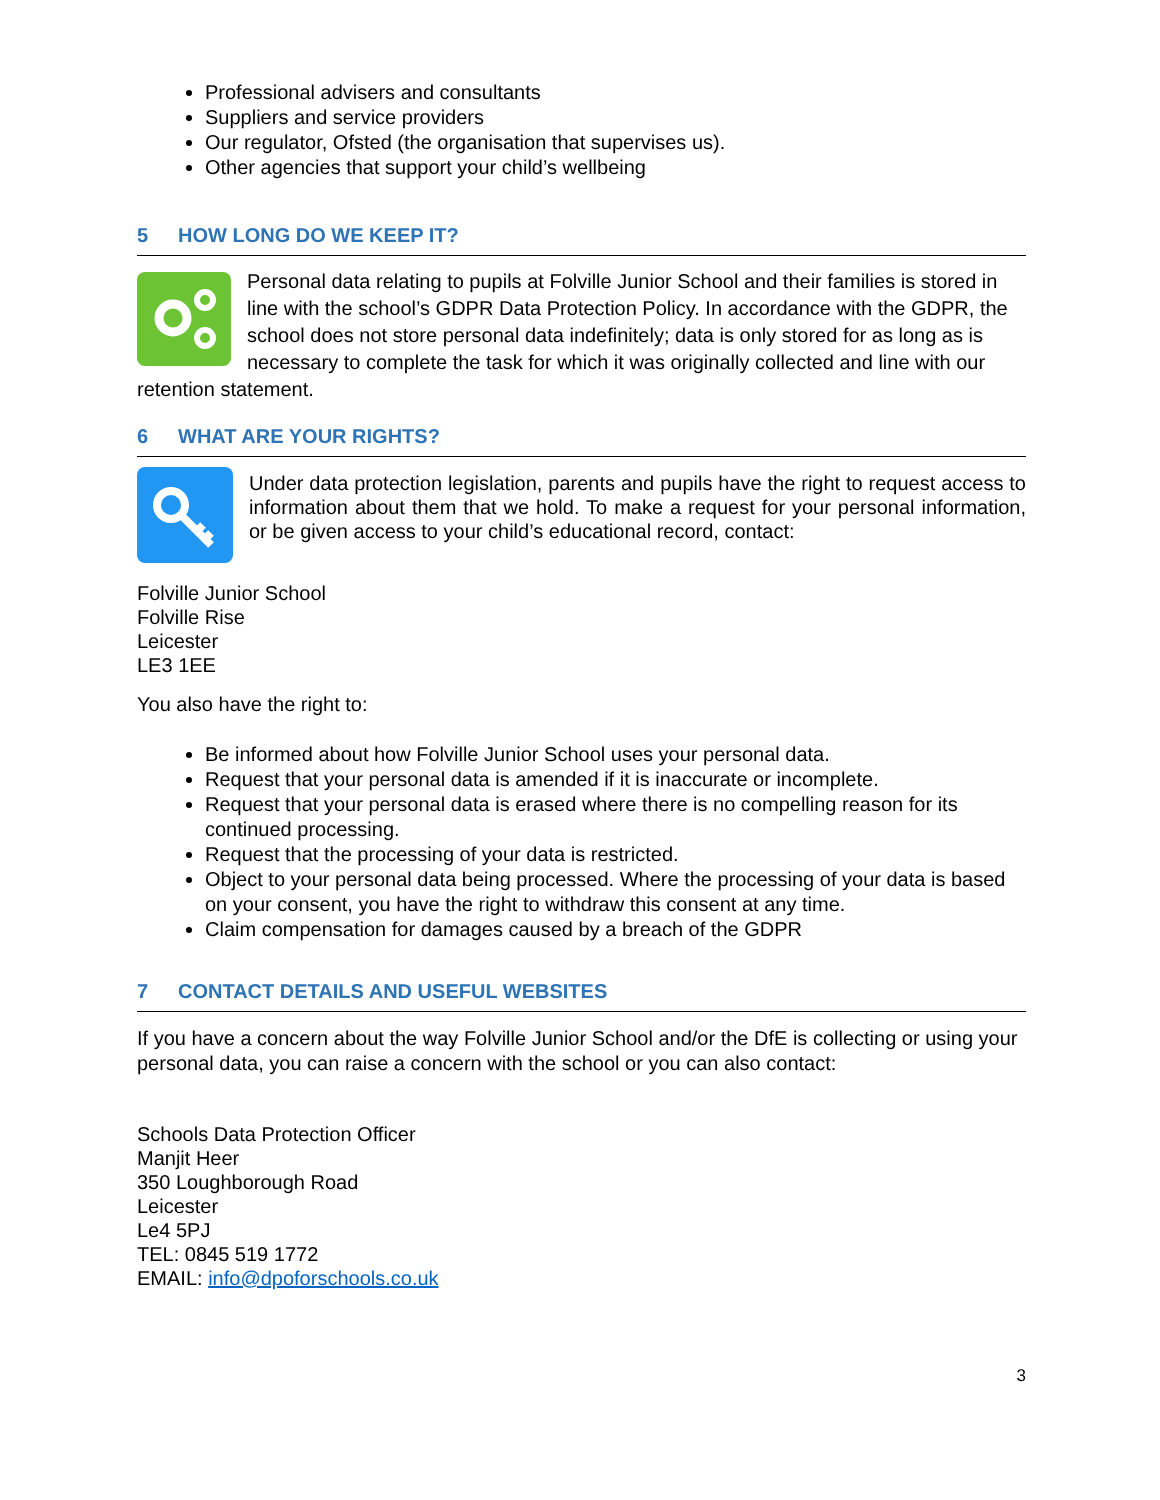Professional advisers and consultants
Suppliers and service providers
Our regulator, Ofsted (the organisation that supervises us).
Other agencies that support your child’s wellbeing
5 HOW LONG DO WE KEEP IT?
Personal data relating to pupils at Folville Junior School and their families is stored in line with the school’s GDPR Data Protection Policy. In accordance with the GDPR, the school does not store personal data indefinitely; data is only stored for as long as is necessary to complete the task for which it was originally collected and line with our retention statement.
6 WHAT ARE YOUR RIGHTS?
Under data protection legislation, parents and pupils have the right to request access to information about them that we hold. To make a request for your personal information, or be given access to your child’s educational record, contact:
Folville Junior School
Folville Rise
Leicester
LE3 1EE
You also have the right to:
Be informed about how Folville Junior School uses your personal data.
Request that your personal data is amended if it is inaccurate or incomplete.
Request that your personal data is erased where there is no compelling reason for its continued processing.
Request that the processing of your data is restricted.
Object to your personal data being processed. Where the processing of your data is based on your consent, you have the right to withdraw this consent at any time.
Claim compensation for damages caused by a breach of the GDPR
7 CONTACT DETAILS AND USEFUL WEBSITES
If you have a concern about the way Folville Junior School and/or the DfE is collecting or using your personal data, you can raise a concern with the school or you can also contact:
Schools Data Protection Officer
Manjit Heer
350 Loughborough Road
Leicester
Le4 5PJ
TEL: 0845 519 1772
EMAIL: info@dpoforschools.co.uk
3